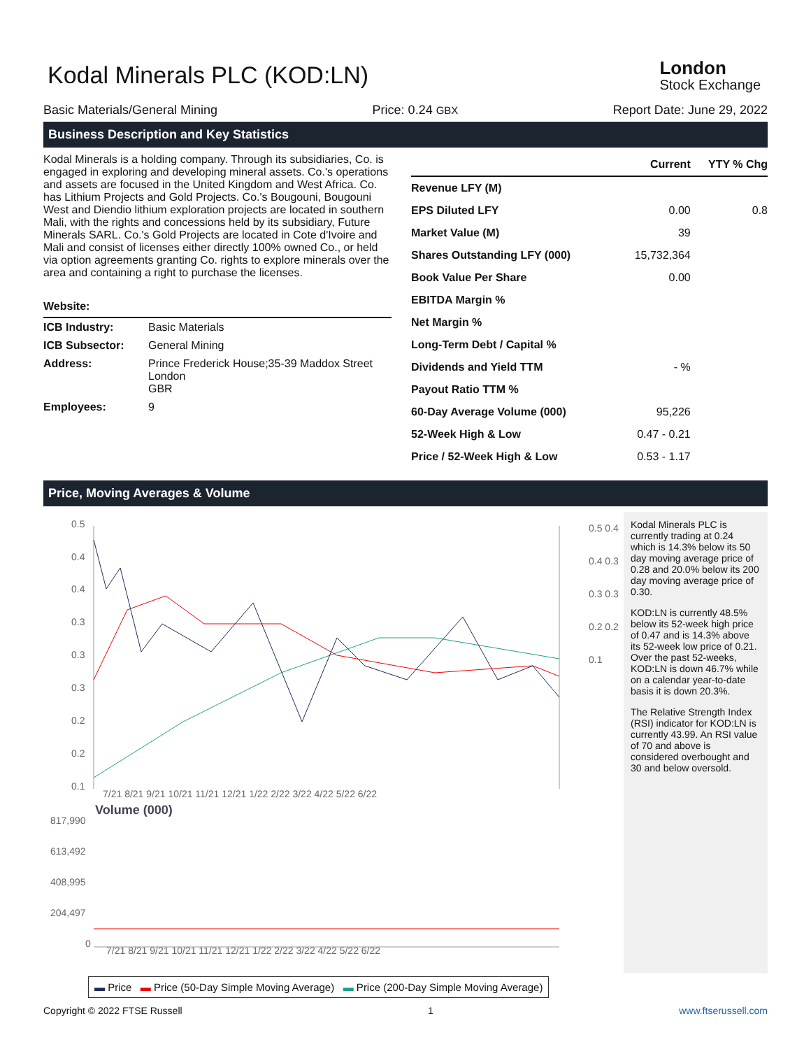Kodal Minerals PLC (KOD:LN)
London
Stock Exchange
Basic Materials/General Mining Price: 0.24 GBX Report Date: June 29, 2022
Business Description and Key Statistics
Kodal Minerals is a holding company. Through its subsidiaries, Co. is engaged in exploring and developing mineral assets. Co.'s operations and assets are focused in the United Kingdom and West Africa. Co. has Lithium Projects and Gold Projects. Co.'s Bougouni, Bougouni West and Diendio lithium exploration projects are located in southern Mali, with the rights and concessions held by its subsidiary, Future Minerals SARL. Co.'s Gold Projects are located in Cote d'Ivoire and Mali and consist of licenses either directly 100% owned Co., or held via option agreements granting Co. rights to explore minerals over the area and containing a right to purchase the licenses.
Website:
| ICB Industry: | Basic Materials |
| ICB Subsector: | General Mining |
| Address: | Prince Frederick House;35-39 Maddox Street London GBR |
| Employees: | 9 |
| | Current | YTY % Chg |
| --- | --- | --- |
| Revenue LFY (M) | | |
| EPS Diluted LFY | 0.00 | 0.8 |
| Market Value (M) | 39 | |
| Shares Outstanding LFY (000) | 15,732,364 | |
| Book Value Per Share | 0.00 | |
| EBITDA Margin % | | |
| Net Margin % | | |
| Long-Term Debt / Capital % | | |
| Dividends and Yield TTM | - % | |
| Payout Ratio TTM % | | |
| 60-Day Average Volume (000) | 95,226 | |
| 52-Week High & Low | 0.47 - 0.21 | |
| Price / 52-Week High & Low | 0.53 - 1.17 | |
Price, Moving Averages & Volume
0.5
0.4
0.4
0.3
0.3
0.3
0.2
0.2
0.1
7/21 8/21 9/21 10/21 11/21 12/21 1/22 2/22 3/22 4/22 5/22 6/22
Volume (000)
817,990
613,492
408,995
204,497
0
7/21 8/21 9/21 10/21 11/21 12/21 1/22 2/22 3/22 4/22 5/22 6/22
0.5 0.4 0.4 0.3 0.3 0.3 0.2 0.2 0.1
Kodal Minerals PLC is currently trading at 0.24 which is 14.3% below its 50 day moving average price of 0.28 and 20.0% below its 200 day moving average price of 0.30.
KOD:LN is currently 48.5% below its 52-week high price of 0.47 and is 14.3% above its 52-week low price of 0.21. Over the past 52-weeks, KOD:LN is down 46.7% while on a calendar year-to-date basis it is down 20.3%.
The Relative Strength Index (RSI) indicator for KOD:LN is currently 43.99. An RSI value of 70 and above is considered overbought and 30 and below oversold.
▬ Price ▬ Price (50-Day Simple Moving Average) ▬ Price (200-Day Simple Moving Average)
Copyright © 2022 FTSE Russell 1 www.ftserussell.com